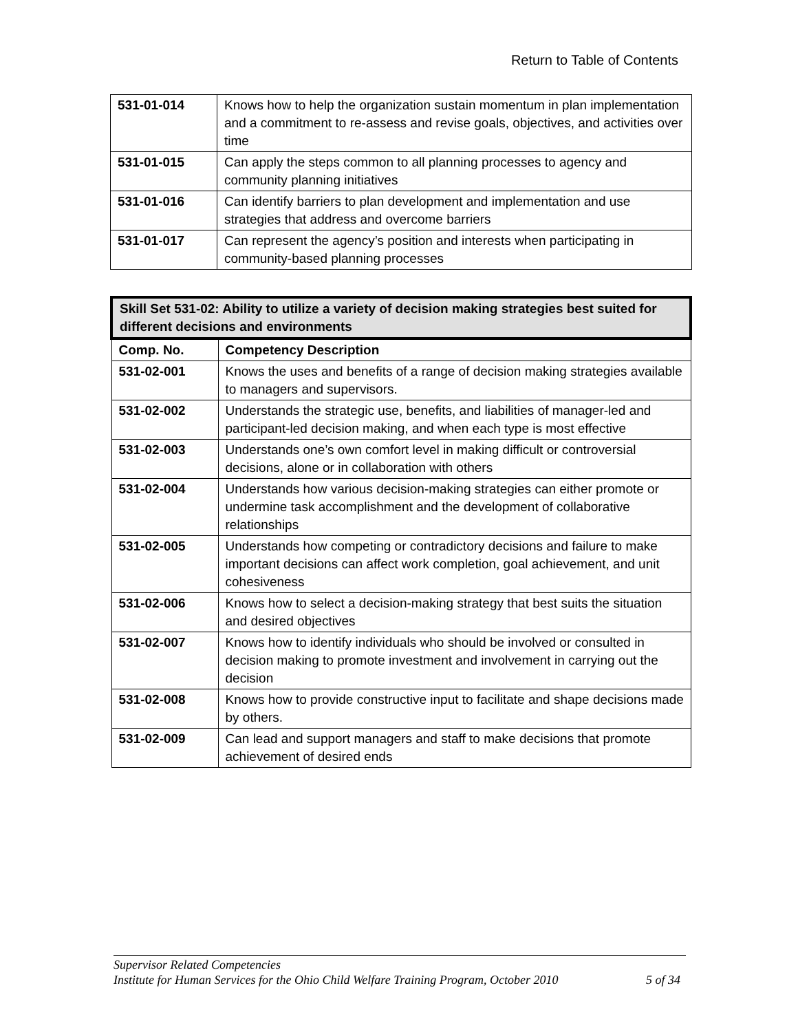Return to Table of Contents
| 531-01-014 | Knows how to help the organization sustain momentum in plan implementation and a commitment to re-assess and revise goals, objectives, and activities over time |
| 531-01-015 | Can apply the steps common to all planning processes to agency and community planning initiatives |
| 531-01-016 | Can identify barriers to plan development and implementation and use strategies that address and overcome barriers |
| 531-01-017 | Can represent the agency’s position and interests when participating in community-based planning processes |
| Skill Set 531-02: Ability to utilize a variety of decision making strategies best suited for different decisions and environments | |
| --- | --- |
| Comp. No. | Competency Description |
| 531-02-001 | Knows the uses and benefits of a range of decision making strategies available to managers and supervisors. |
| 531-02-002 | Understands the strategic use, benefits, and liabilities of manager-led and participant-led decision making, and when each type is most effective |
| 531-02-003 | Understands one’s own comfort level in making difficult or controversial decisions, alone or in collaboration with others |
| 531-02-004 | Understands how various decision-making strategies can either promote or undermine task accomplishment and the development of collaborative relationships |
| 531-02-005 | Understands how competing or contradictory decisions and failure to make important decisions can affect work completion, goal achievement, and unit cohesiveness |
| 531-02-006 | Knows how to select a decision-making strategy that best suits the situation and desired objectives |
| 531-02-007 | Knows how to identify individuals who should be involved or consulted in decision making to promote investment and involvement in carrying out the decision |
| 531-02-008 | Knows how to provide constructive input to facilitate and shape decisions made by others. |
| 531-02-009 | Can lead and support managers and staff to make decisions that promote achievement of desired ends |
Supervisor Related Competencies
Institute for Human Services for the Ohio Child Welfare Training Program, October 2010 5 of 34